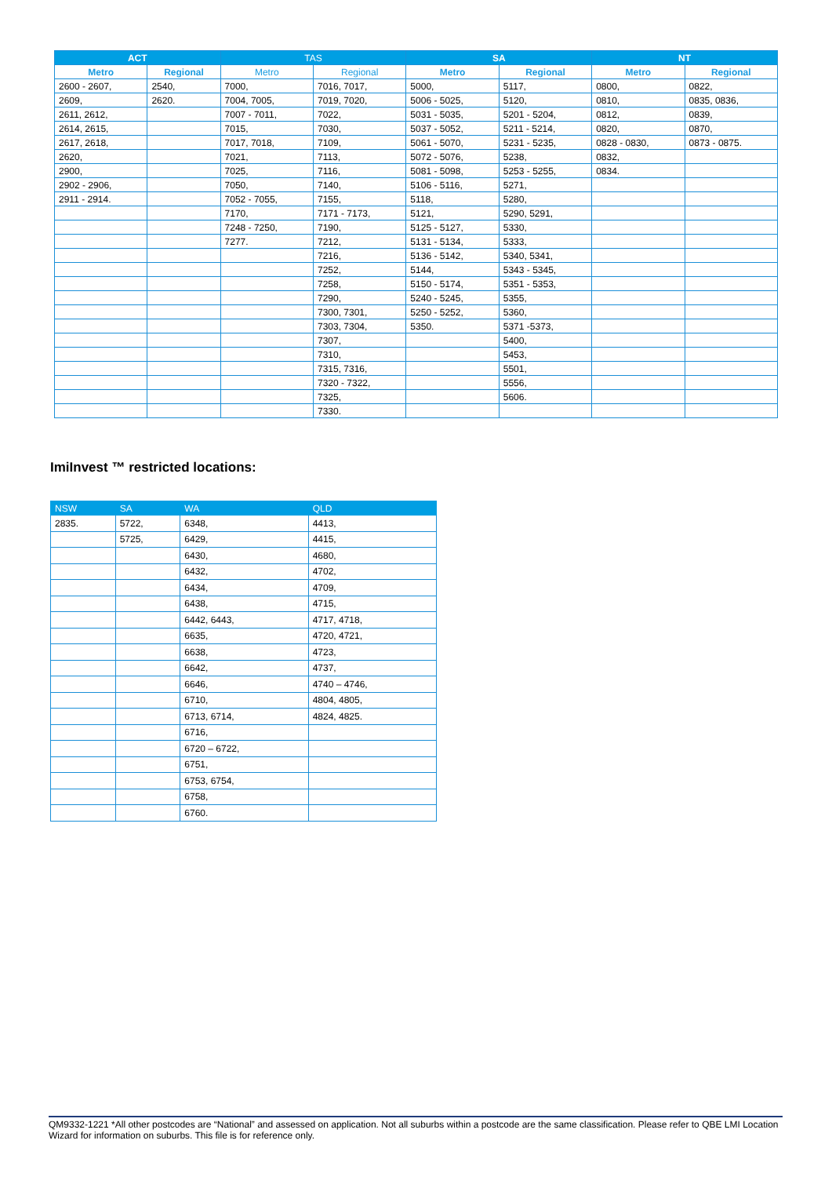| ACT | | TAS | | SA | | NT | |
| --- | --- | --- | --- | --- | --- | --- | --- |
| Metro | Regional | Metro | Regional | Metro | Regional | Metro | Regional |
| 2600 - 2607, | 2540, | 7000, | 7016, 7017, | 5000, | 5117, | 0800, | 0822, |
| 2609, | 2620. | 7004, 7005, | 7019, 7020, | 5006 - 5025, | 5120, | 0810, | 0835, 0836, |
| 2611, 2612, | | 7007 - 7011, | 7022, | 5031 - 5035, | 5201 - 5204, | 0812, | 0839, |
| 2614, 2615, | | 7015, | 7030, | 5037 - 5052, | 5211 - 5214, | 0820, | 0870, |
| 2617, 2618, | | 7017, 7018, | 7109, | 5061 - 5070, | 5231 - 5235, | 0828 - 0830, | 0873 - 0875. |
| 2620, | | 7021, | 7113, | 5072 - 5076, | 5238, | 0832, | |
| 2900, | | 7025, | 7116, | 5081 - 5098, | 5253 - 5255, | 0834. | |
| 2902 - 2906, | | 7050, | 7140, | 5106 - 5116, | 5271, | | |
| 2911 - 2914. | | 7052 - 7055, | 7155, | 5118, | 5280, | | |
| | | 7170, | 7171 - 7173, | 5121, | 5290, 5291, | | |
| | | 7248 - 7250, | 7190, | 5125 - 5127, | 5330, | | |
| | | 7277. | 7212, | 5131 - 5134, | 5333, | | |
| | | | 7216, | 5136 - 5142, | 5340, 5341, | | |
| | | | 7252, | 5144, | 5343 - 5345, | | |
| | | | 7258, | 5150 - 5174, | 5351 - 5353, | | |
| | | | 7290, | 5240 - 5245, | 5355, | | |
| | | | 7300, 7301, | 5250 - 5252, | 5360, | | |
| | | | 7303, 7304, | 5350. | 5371 -5373, | | |
| | | | 7307, | | 5400, | | |
| | | | 7310, | | 5453, | | |
| | | | 7315, 7316, | | 5501, | | |
| | | | 7320 - 7322, | | 5556, | | |
| | | | 7325, | | 5606. | | |
| | | | 7330. | | | | |
ImiInvest ™ restricted locations:
| NSW | SA | WA | QLD |
| --- | --- | --- | --- |
| 2835. | 5722, | 6348, | 4413, |
| | 5725, | 6429, | 4415, |
| | | 6430, | 4680, |
| | | 6432, | 4702, |
| | | 6434, | 4709, |
| | | 6438, | 4715, |
| | | 6442, 6443, | 4717, 4718, |
| | | 6635, | 4720, 4721, |
| | | 6638, | 4723, |
| | | 6642, | 4737, |
| | | 6646, | 4740 – 4746, |
| | | 6710, | 4804, 4805, |
| | | 6713, 6714, | 4824, 4825. |
| | | 6716, | |
| | | 6720 – 6722, | |
| | | 6751, | |
| | | 6753, 6754, | |
| | | 6758, | |
| | | 6760. | |
QM9332-1221 *All other postcodes are “National” and assessed on application. Not all suburbs within a postcode are the same classification. Please refer to QBE LMI Location Wizard for information on suburbs. This file is for reference only.